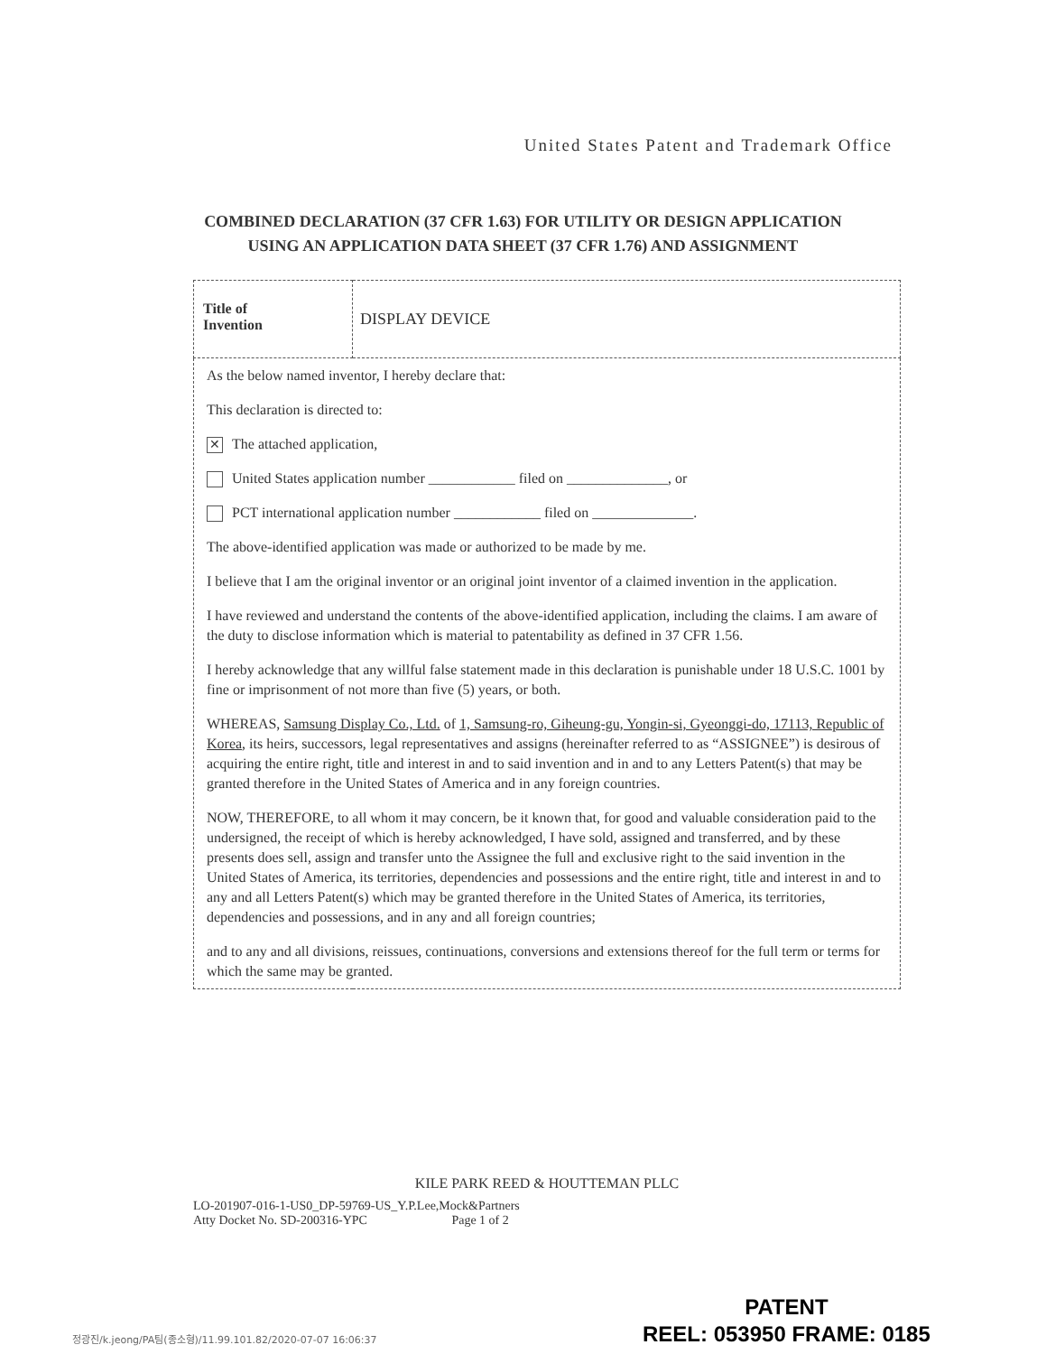United States Patent and Trademark Office
COMBINED DECLARATION (37 CFR 1.63) FOR UTILITY OR DESIGN APPLICATION
USING AN APPLICATION DATA SHEET (37 CFR 1.76) AND ASSIGNMENT
| Title of Invention | DISPLAY DEVICE |
| As the below named inventor, I hereby declare that: This declaration is directed to: ✕ The attached application, United States application number ____________ filed on ______________, or PCT international application number ____________ filed on ______________. The above-identified application was made or authorized to be made by me. I believe that I am the original inventor or an original joint inventor of a claimed invention in the application. I have reviewed and understand the contents of the above-identified application, including the claims. I am aware of the duty to disclose information which is material to patentability as defined in 37 CFR 1.56. I hereby acknowledge that any willful false statement made in this declaration is punishable under 18 U.S.C. 1001 by fine or imprisonment of not more than five (5) years, or both. WHEREAS, Samsung Display Co., Ltd. of 1, Samsung-ro, Giheung-gu, Yongin-si, Gyeonggi-do, 17113, Republic of Korea , its heirs, successors, legal representatives and assigns (hereinafter referred to as “ASSIGNEE”) is desirous of acquiring the entire right, title and interest in and to said invention and in and to any Letters Patent(s) that may be granted therefore in the United States of America and in any foreign countries. NOW, THEREFORE, to all whom it may concern, be it known that, for good and valuable consideration paid to the undersigned, the receipt of which is hereby acknowledged, I have sold, assigned and transferred, and by these presents does sell, assign and transfer unto the Assignee the full and exclusive right to the said invention in the United States of America, its territories, dependencies and possessions and the entire right, title and interest in and to any and all Letters Patent(s) which may be granted therefore in the United States of America, its territories, dependencies and possessions, and in any and all foreign countries; and to any and all divisions, reissues, continuations, conversions and extensions thereof for the full term or terms for which the same may be granted. | |
KILE PARK REED & HOUTTEMAN PLLC
LO-201907-016-1-US0_DP-59769-US_Y.P.Lee,Mock&Partners
Atty Docket No. SD-200316-YPC Page 1 of 2
정광진/k.jeong/PA팀(종소형)/11.99.101.82/2020-07-07 16:06:37
PATENT
REEL: 053950 FRAME: 0185